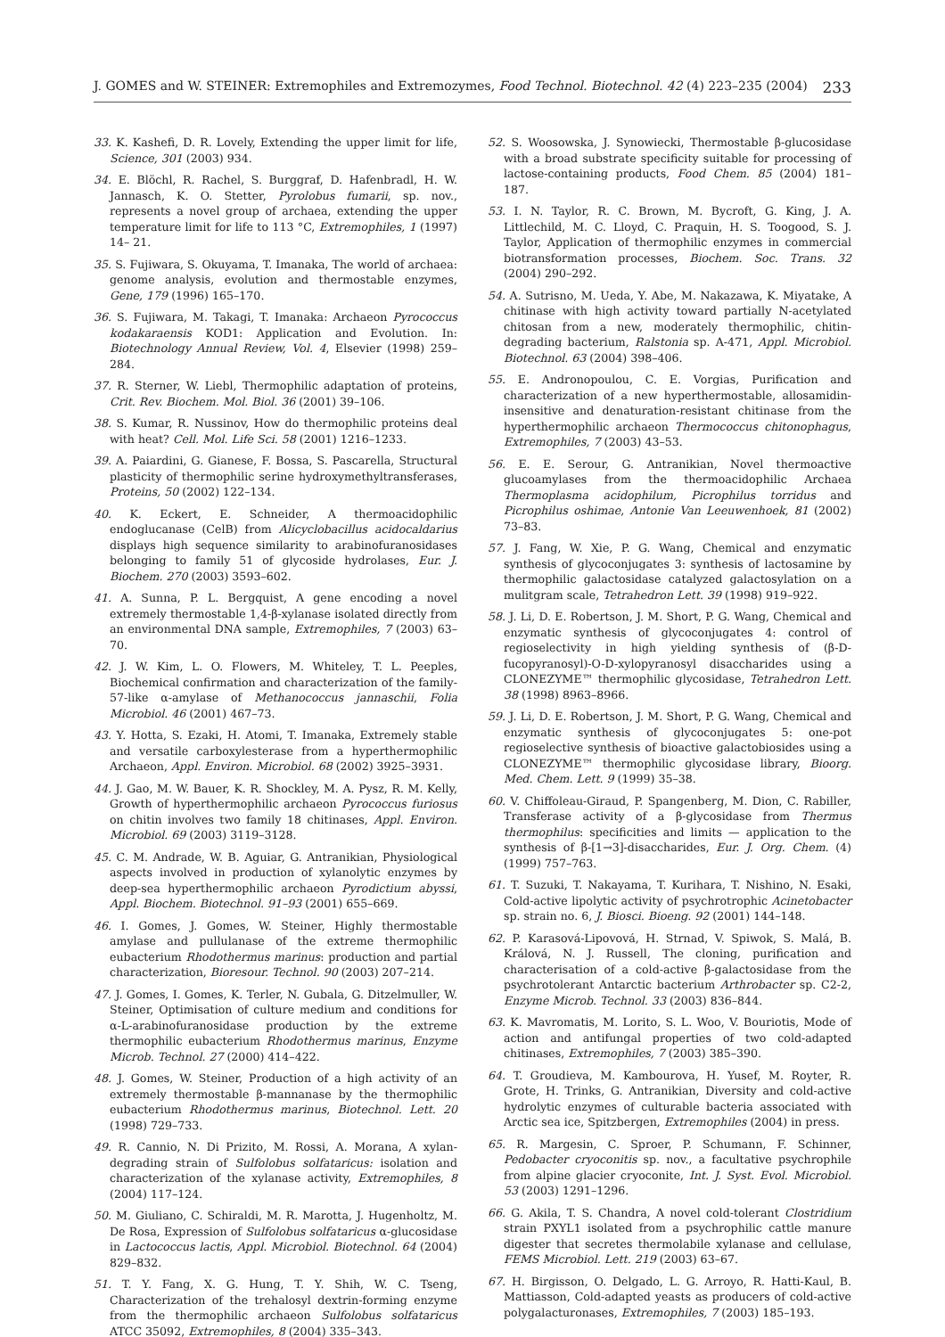J. GOMES and W. STEINER: Extremophiles and Extremozymes, Food Technol. Biotechnol. 42 (4) 223–235 (2004) 233
33. K. Kashefi, D. R. Lovely, Extending the upper limit for life, Science, 301 (2003) 934.
34. E. Blöchl, R. Rachel, S. Burggraf, D. Hafenbradl, H. W. Jannasch, K. O. Stetter, Pyrolobus fumarii, sp. nov., represents a novel group of archaea, extending the upper temperature limit for life to 113 °C, Extremophiles, 1 (1997) 14– 21.
35. S. Fujiwara, S. Okuyama, T. Imanaka, The world of archaea: genome analysis, evolution and thermostable enzymes, Gene, 179 (1996) 165–170.
36. S. Fujiwara, M. Takagi, T. Imanaka: Archaeon Pyrococcus kodakaraensis KOD1: Application and Evolution. In: Biotechnology Annual Review, Vol. 4, Elsevier (1998) 259–284.
37. R. Sterner, W. Liebl, Thermophilic adaptation of proteins, Crit. Rev. Biochem. Mol. Biol. 36 (2001) 39–106.
38. S. Kumar, R. Nussinov, How do thermophilic proteins deal with heat? Cell. Mol. Life Sci. 58 (2001) 1216–1233.
39. A. Paiardini, G. Gianese, F. Bossa, S. Pascarella, Structural plasticity of thermophilic serine hydroxymethyltransferases, Proteins, 50 (2002) 122–134.
40. K. Eckert, E. Schneider, A thermoacidophilic endoglucanase (CelB) from Alicyclobacillus acidocaldarius displays high sequence similarity to arabinofuranosidases belonging to family 51 of glycoside hydrolases, Eur. J. Biochem. 270 (2003) 3593–602.
41. A. Sunna, P. L. Bergquist, A gene encoding a novel extremely thermostable 1,4-β-xylanase isolated directly from an environmental DNA sample, Extremophiles, 7 (2003) 63–70.
42. J. W. Kim, L. O. Flowers, M. Whiteley, T. L. Peeples, Biochemical confirmation and characterization of the family-57-like α-amylase of Methanococcus jannaschii, Folia Microbiol. 46 (2001) 467–73.
43. Y. Hotta, S. Ezaki, H. Atomi, T. Imanaka, Extremely stable and versatile carboxylesterase from a hyperthermophilic Archaeon, Appl. Environ. Microbiol. 68 (2002) 3925–3931.
44. J. Gao, M. W. Bauer, K. R. Shockley, M. A. Pysz, R. M. Kelly, Growth of hyperthermophilic archaeon Pyrococcus furiosus on chitin involves two family 18 chitinases, Appl. Environ. Microbiol. 69 (2003) 3119–3128.
45. C. M. Andrade, W. B. Aguiar, G. Antranikian, Physiological aspects involved in production of xylanolytic enzymes by deep-sea hyperthermophilic archaeon Pyrodictium abyssi, Appl. Biochem. Biotechnol. 91–93 (2001) 655–669.
46. I. Gomes, J. Gomes, W. Steiner, Highly thermostable amylase and pullulanase of the extreme thermophilic eubacterium Rhodothermus marinus: production and partial characterization, Bioresour. Technol. 90 (2003) 207–214.
47. J. Gomes, I. Gomes, K. Terler, N. Gubala, G. Ditzelmuller, W. Steiner, Optimisation of culture medium and conditions for α-L-arabinofuranosidase production by the extreme thermophilic eubacterium Rhodothermus marinus, Enzyme Microb. Technol. 27 (2000) 414–422.
48. J. Gomes, W. Steiner, Production of a high activity of an extremely thermostable β-mannanase by the thermophilic eubacterium Rhodothermus marinus, Biotechnol. Lett. 20 (1998) 729–733.
49. R. Cannio, N. Di Prizito, M. Rossi, A. Morana, A xylan-degrading strain of Sulfolobus solfataricus: isolation and characterization of the xylanase activity, Extremophiles, 8 (2004) 117–124.
50. M. Giuliano, C. Schiraldi, M. R. Marotta, J. Hugenholtz, M. De Rosa, Expression of Sulfolobus solfataricus α-glucosidase in Lactococcus lactis, Appl. Microbiol. Biotechnol. 64 (2004) 829–832.
51. T. Y. Fang, X. G. Hung, T. Y. Shih, W. C. Tseng, Characterization of the trehalosyl dextrin-forming enzyme from the thermophilic archaeon Sulfolobus solfataricus ATCC 35092, Extremophiles, 8 (2004) 335–343.
52. S. Woosowska, J. Synowiecki, Thermostable β-glucosidase with a broad substrate specificity suitable for processing of lactose-containing products, Food Chem. 85 (2004) 181–187.
53. I. N. Taylor, R. C. Brown, M. Bycroft, G. King, J. A. Littlechild, M. C. Lloyd, C. Praquin, H. S. Toogood, S. J. Taylor, Application of thermophilic enzymes in commercial biotransformation processes, Biochem. Soc. Trans. 32 (2004) 290–292.
54. A. Sutrisno, M. Ueda, Y. Abe, M. Nakazawa, K. Miyatake, A chitinase with high activity toward partially N-acetylated chitosan from a new, moderately thermophilic, chitin-degrading bacterium, Ralstonia sp. A-471, Appl. Microbiol. Biotechnol. 63 (2004) 398–406.
55. E. Andronopoulou, C. E. Vorgias, Purification and characterization of a new hyperthermostable, allosamidin-insensitive and denaturation-resistant chitinase from the hyperthermophilic archaeon Thermococcus chitonophagus, Extremophiles, 7 (2003) 43–53.
56. E. E. Serour, G. Antranikian, Novel thermoactive glucoamylases from the thermoacidophilic Archaea Thermoplasma acidophilum, Picrophilus torridus and Picrophilus oshimae, Antonie Van Leeuwenhoek, 81 (2002) 73–83.
57. J. Fang, W. Xie, P. G. Wang, Chemical and enzymatic synthesis of glycoconjugates 3: synthesis of lactosamine by thermophilic galactosidase catalyzed galactosylation on a mulitgram scale, Tetrahedron Lett. 39 (1998) 919–922.
58. J. Li, D. E. Robertson, J. M. Short, P. G. Wang, Chemical and enzymatic synthesis of glycoconjugates 4: control of regioselectivity in high yielding synthesis of (β-D-fucopyranosyl)-O-D-xylopyranosyl disaccharides using a CLONEZYME™ thermophilic glycosidase, Tetrahedron Lett. 38 (1998) 8963–8966.
59. J. Li, D. E. Robertson, J. M. Short, P. G. Wang, Chemical and enzymatic synthesis of glycoconjugates 5: one-pot regioselective synthesis of bioactive galactobiosides using a CLONEZYME™ thermophilic glycosidase library, Bioorg. Med. Chem. Lett. 9 (1999) 35–38.
60. V. Chiffoleau-Giraud, P. Spangenberg, M. Dion, C. Rabiller, Transferase activity of a β-glycosidase from Thermus thermophilus: specificities and limits — application to the synthesis of β-[1→3]-disaccharides, Eur. J. Org. Chem. (4) (1999) 757–763.
61. T. Suzuki, T. Nakayama, T. Kurihara, T. Nishino, N. Esaki, Cold-active lipolytic activity of psychrotrophic Acinetobacter sp. strain no. 6, J. Biosci. Bioeng. 92 (2001) 144–148.
62. P. Karasová-Lipovová, H. Strnad, V. Spiwok, S. Malá, B. Králová, N. J. Russell, The cloning, purification and characterisation of a cold-active β-galactosidase from the psychrotolerant Antarctic bacterium Arthrobacter sp. C2-2, Enzyme Microb. Technol. 33 (2003) 836–844.
63. K. Mavromatis, M. Lorito, S. L. Woo, V. Bouriotis, Mode of action and antifungal properties of two cold-adapted chitinases, Extremophiles, 7 (2003) 385–390.
64. T. Groudieva, M. Kambourova, H. Yusef, M. Royter, R. Grote, H. Trinks, G. Antranikian, Diversity and cold-active hydrolytic enzymes of culturable bacteria associated with Arctic sea ice, Spitzbergen, Extremophiles (2004) in press.
65. R. Margesin, C. Sproer, P. Schumann, F. Schinner, Pedobacter cryoconitis sp. nov., a facultative psychrophile from alpine glacier cryoconite, Int. J. Syst. Evol. Microbiol. 53 (2003) 1291–1296.
66. G. Akila, T. S. Chandra, A novel cold-tolerant Clostridium strain PXYL1 isolated from a psychrophilic cattle manure digester that secretes thermolabile xylanase and cellulase, FEMS Microbiol. Lett. 219 (2003) 63–67.
67. H. Birgisson, O. Delgado, L. G. Arroyo, R. Hatti-Kaul, B. Mattiasson, Cold-adapted yeasts as producers of cold-active polygalacturonases, Extremophiles, 7 (2003) 185–193.